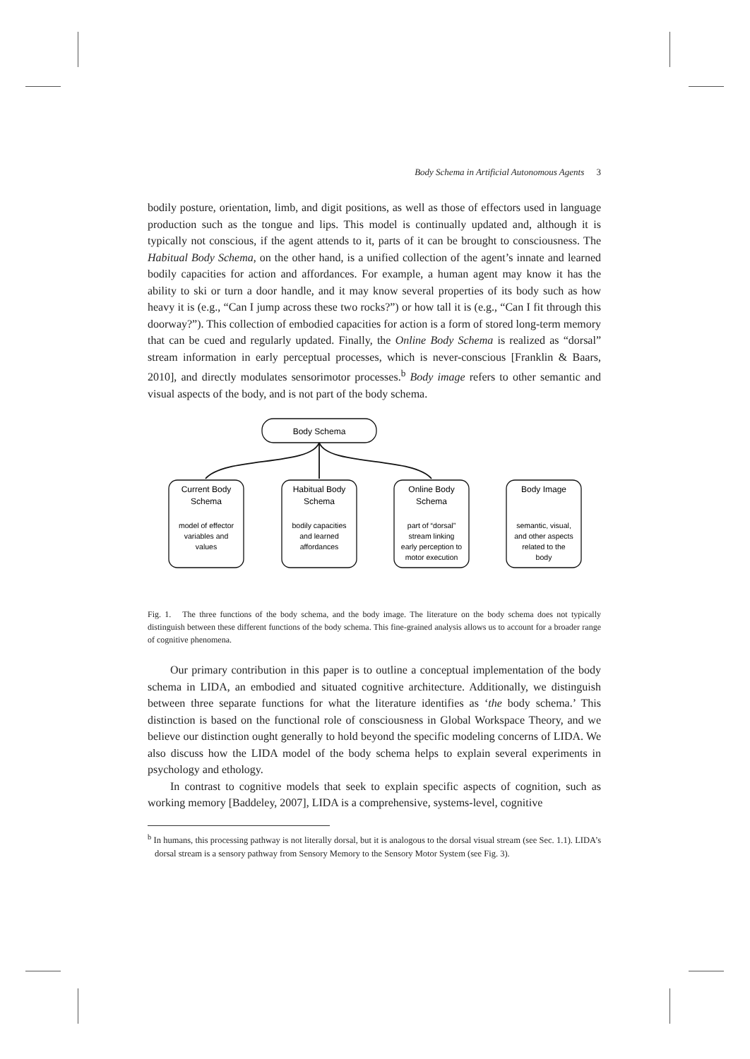Body Schema in Artificial Autonomous Agents 3
bodily posture, orientation, limb, and digit positions, as well as those of effectors used in language production such as the tongue and lips. This model is continually updated and, although it is typically not conscious, if the agent attends to it, parts of it can be brought to consciousness. The Habitual Body Schema, on the other hand, is a unified collection of the agent’s innate and learned bodily capacities for action and affordances. For example, a human agent may know it has the ability to ski or turn a door handle, and it may know several properties of its body such as how heavy it is (e.g., “Can I jump across these two rocks?”) or how tall it is (e.g., “Can I fit through this doorway?”). This collection of embodied capacities for action is a form of stored long-term memory that can be cued and regularly updated. Finally, the Online Body Schema is realized as “dorsal” stream information in early perceptual processes, which is never-conscious [Franklin & Baars, 2010], and directly modulates sensorimotor processes.<sup>b</sup> Body image refers to other semantic and visual aspects of the body, and is not part of the body schema.
Body Schema
Current Body
Schema
model of effector
variables and
values
Habitual Body
Schema
bodily capacities
and learned
affordances
Online Body
Schema
part of “dorsal”
stream linking
early perception to
motor execution
Body Image
semantic, visual,
and other aspects
related to the
body
Fig. 1. The three functions of the body schema, and the body image. The literature on the body schema does not typically distinguish between these different functions of the body schema. This fine-grained analysis allows us to account for a broader range of cognitive phenomena.
Our primary contribution in this paper is to outline a conceptual implementation of the body schema in LIDA, an embodied and situated cognitive architecture. Additionally, we distinguish between three separate functions for what the literature identifies as ‘the body schema.’ This distinction is based on the functional role of consciousness in Global Workspace Theory, and we believe our distinction ought generally to hold beyond the specific modeling concerns of LIDA. We also discuss how the LIDA model of the body schema helps to explain several experiments in psychology and ethology.
In contrast to cognitive models that seek to explain specific aspects of cognition, such as working memory [Baddeley, 2007], LIDA is a comprehensive, systems-level, cognitive
<sup>b</sup> In humans, this processing pathway is not literally dorsal, but it is analogous to the dorsal visual stream (see Sec. 1.1). LIDA’s dorsal stream is a sensory pathway from Sensory Memory to the Sensory Motor System (see Fig. 3).